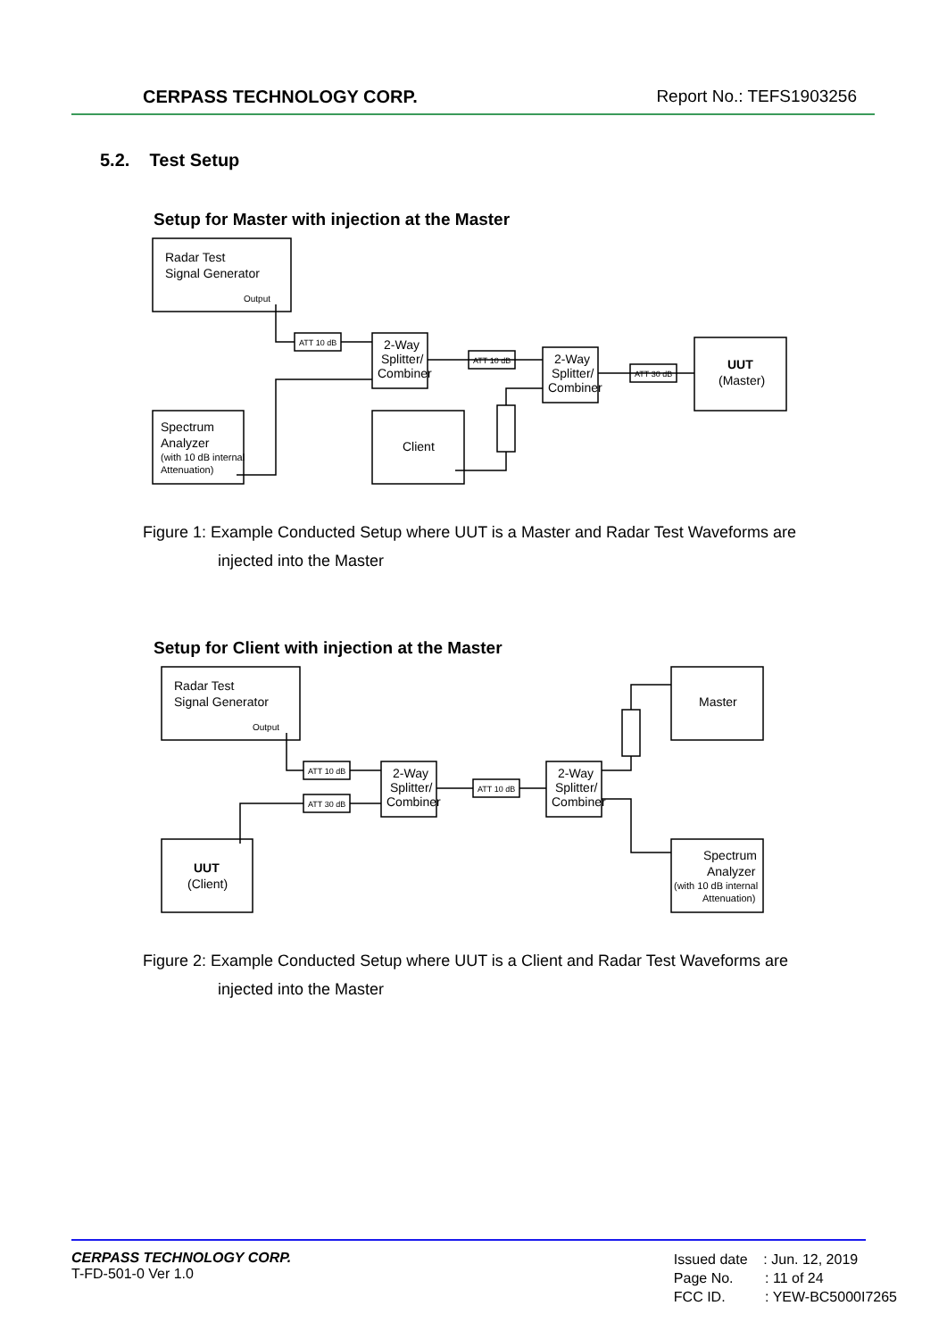CERPASS TECHNOLOGY CORP. Report No.: TEFS1903256
5.2. Test Setup
Setup for Master with injection at the Master
Radar Test
Signal Generator
Output
Spectrum
Analyzer
(with 10 dB internal
Attenuation)
2-Way
Splitter/
Combiner
2-Way
Splitter/
Combiner
Client
UUT
(Master)
ATT 10 dB
ATT 10 dB
ATT 30 dB
Figure 1: Example Conducted Setup where UUT is a Master and Radar Test Waveforms are
injected into the Master
Setup for Client with injection at the Master
Radar Test
Signal Generator
Output
UUT
(Client)
2-Way
Splitter/
Combiner
2-Way
Splitter/
Combiner
Master
Spectrum
Analyzer
(with 10 dB internal
Attenuation)
ATT 10 dB
ATT 30 dB
ATT 10 dB
Figure 2: Example Conducted Setup where UUT is a Client and Radar Test Waveforms are
injected into the Master
CERPASS TECHNOLOGY CORP.
T-FD-501-0 Ver 1.0
Issued date : Jun. 12, 2019
Page No. : 11 of 24
FCC ID. : YEW-BC5000I7265